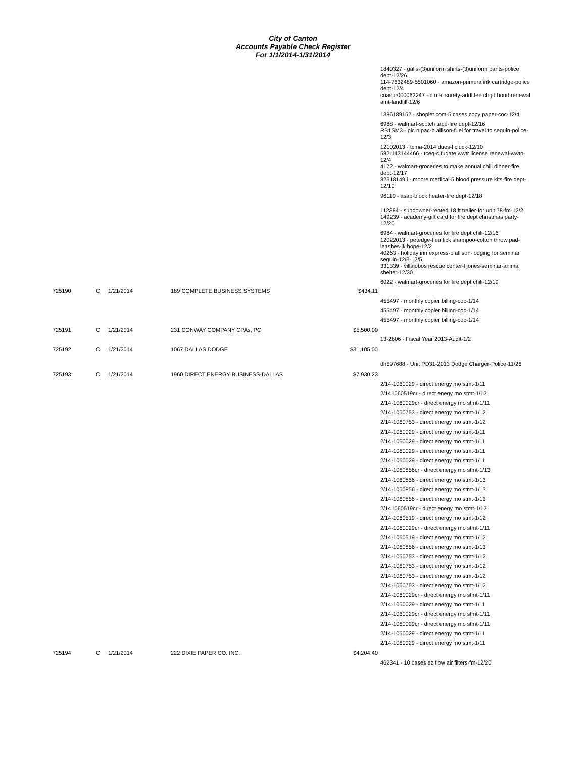City of Canton
Accounts Payable Check Register
For 1/1/2014-1/31/2014
| | | | | | 1840327 - galls-(3)uniform shirts-(3)uniform pants-police dept-12/26 114-7632489-5501060 - amazon-primera ink cartridge-police dept-12/4 cnasur000062247 - c.n.a. surety-addl fee chgd bond renewal amt-landfill-12/6 1386189152 - shoplet.com-5 cases copy paper-coc-12/4 6988 - walmart-scotch tape-fire dept-12/16 RB1SM3 - pic n pac-b allison-fuel for travel to seguin-police-12/3 12102013 - tcma-2014 dues-l cluck-12/10 582LI43144466 - tceq-c fugate wwtr license renewal-wwtp-12/4 4172 - walmart-groceries to make annual chili dinner-fire dept-12/17 82318149 i - moore medical-5 blood pressure kits-fire dept-12/10 96119 - asap-block heater-fire dept-12/18 112384 - sundowner-rented 18 ft trailer-for unit 78-fm-12/2 149239 - academy-gift card for fire dept christmas party-12/20 6984 - walmart-groceries for fire dept chili-12/16 12022013 - petedge-flea tick shampoo-cotton throw pad-leashes-jk hope-12/2 40263 - holiday inn express-b allison-lodging for seminar seguin-12/3-12/5 331339 - villalobos rescue center-l jones-seminar-animal shelter-12/30 6022 - walmart-groceries for fire dept chili-12/19 |
| 725190 | C | 1/21/2014 | 189 COMPLETE BUSINESS SYSTEMS | $434.11 | |
| | | | | | 455497 - monthly copier billing-coc-1/14 455497 - monthly copier billing-coc-1/14 455497 - monthly copier billing-coc-1/14 |
| 725191 | C | 1/21/2014 | 231 CONWAY COMPANY CPAs, PC | $5,500.00 | |
| | | | | | 13-2606 - Fiscal Year 2013-Audit-1/2 |
| 725192 | C | 1/21/2014 | 1067 DALLAS DODGE | $31,105.00 | |
| | | | | | dh597688 - Unit PD31-2013 Dodge Charger-Police-11/26 |
| 725193 | C | 1/21/2014 | 1960 DIRECT ENERGY BUSINESS-DALLAS | $7,930.23 | |
| | | | | | 2/14-1060029 - direct energy mo stmt-1/11 2/141060519cr - direct enegy mo stmt-1/12 2/14-1060029cr - direct energy mo stmt-1/11 2/14-1060753 - direct energy mo stmt-1/12 2/14-1060753 - direct energy mo stmt-1/12 2/14-1060029 - direct energy mo stmt-1/11 2/14-1060029 - direct energy mo stmt-1/11 2/14-1060029 - direct energy mo stmt-1/11 2/14-1060029 - direct energy mo stmt-1/11 2/14-1060856cr - direct energy mo stmt-1/13 2/14-1060856 - direct energy mo stmt-1/13 2/14-1060856 - direct energy mo stmt-1/13 2/14-1060856 - direct energy mo stmt-1/13 2/141060519cr - direct enegy mo stmt-1/12 2/14-1060519 - direct energy mo stmt-1/12 2/14-1060029cr - direct energy mo stmt-1/11 2/14-1060519 - direct energy mo stmt-1/12 2/14-1060856 - direct energy mo stmt-1/13 2/14-1060753 - direct energy mo stmt-1/12 2/14-1060753 - direct energy mo stmt-1/12 2/14-1060753 - direct energy mo stmt-1/12 2/14-1060753 - direct energy mo stmt-1/12 2/14-1060029cr - direct energy mo stmt-1/11 2/14-1060029 - direct energy mo stmt-1/11 2/14-1060029cr - direct energy mo stmt-1/11 2/14-1060029cr - direct energy mo stmt-1/11 2/14-1060029 - direct energy mo stmt-1/11 2/14-1060029 - direct energy mo stmt-1/11 |
| 725194 | C | 1/21/2014 | 222 DIXIE PAPER CO. INC. | $4,204.40 | |
| | | | | | 462341 - 10 cases ez flow air filters-fm-12/20 |